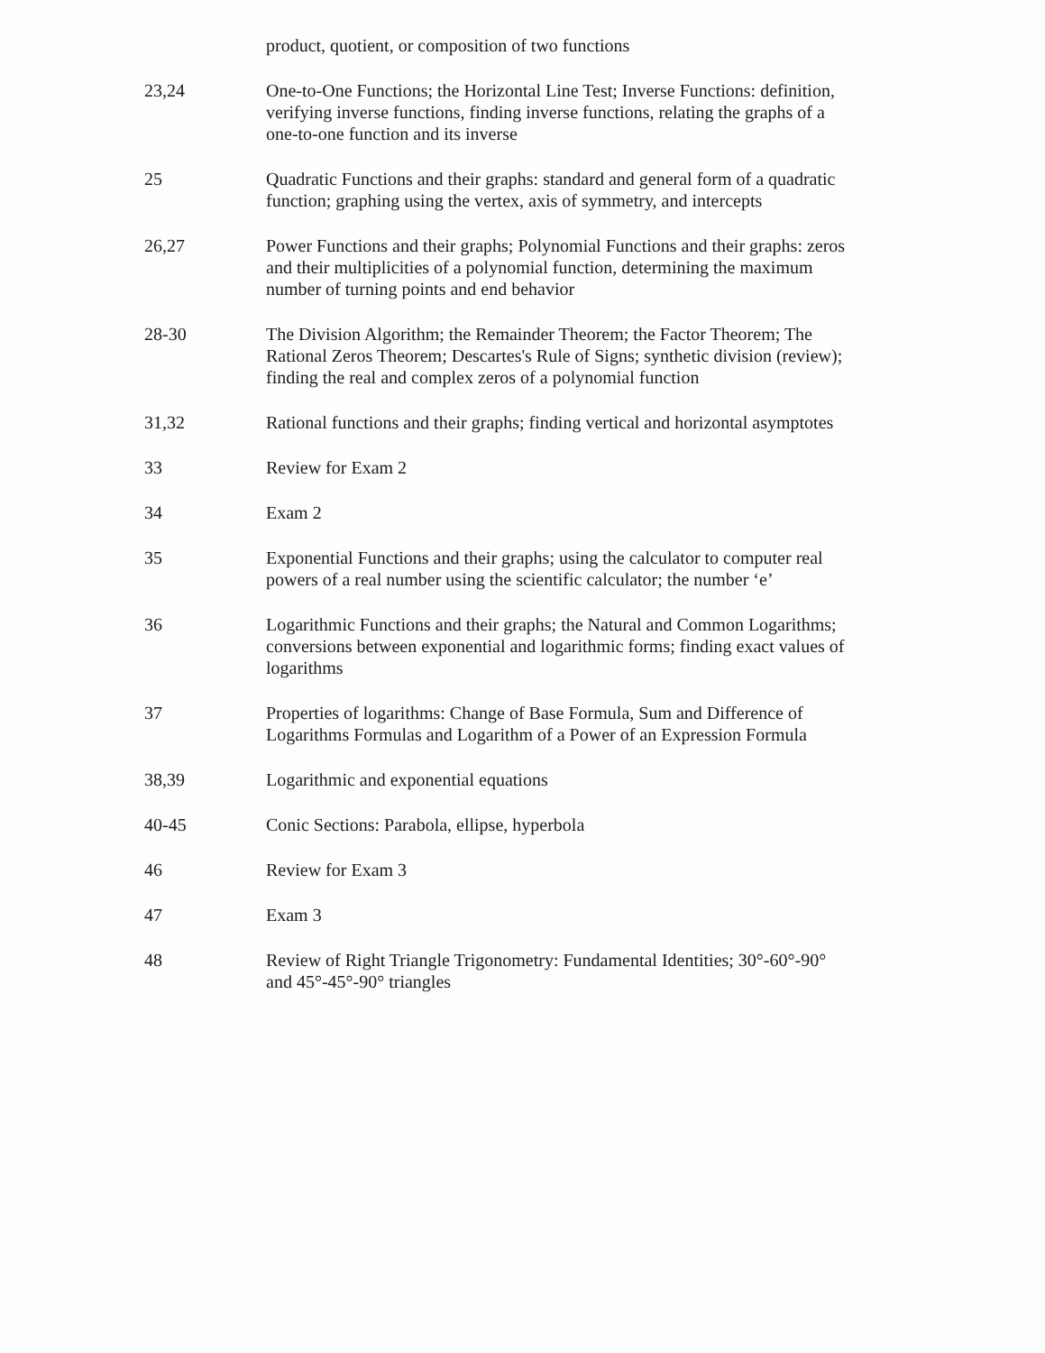| | product, quotient, or composition of two functions |
| 23,24 | One-to-One Functions; the Horizontal Line Test; Inverse Functions: definition, verifying inverse functions, finding inverse functions, relating the graphs of a one-to-one function and its inverse |
| 25 | Quadratic Functions and their graphs: standard and general form of a quadratic function; graphing using the vertex, axis of symmetry, and intercepts |
| 26,27 | Power Functions and their graphs; Polynomial Functions and their graphs: zeros and their multiplicities of a polynomial function, determining the maximum number of turning points and end behavior |
| 28-30 | The Division Algorithm; the Remainder Theorem; the Factor Theorem; The Rational Zeros Theorem; Descartes's Rule of Signs; synthetic division (review); finding the real and complex zeros of a polynomial function |
| 31,32 | Rational functions and their graphs; finding vertical and horizontal asymptotes |
| 33 | Review for Exam 2 |
| 34 | Exam 2 |
| 35 | Exponential Functions and their graphs; using the calculator to computer real powers of a real number using the scientific calculator; the number ‘e’ |
| 36 | Logarithmic Functions and their graphs; the Natural and Common Logarithms; conversions between exponential and logarithmic forms; finding exact values of logarithms |
| 37 | Properties of logarithms: Change of Base Formula, Sum and Difference of Logarithms Formulas and Logarithm of a Power of an Expression Formula |
| 38,39 | Logarithmic and exponential equations |
| 40-45 | Conic Sections: Parabola, ellipse, hyperbola |
| 46 | Review for Exam 3 |
| 47 | Exam 3 |
| 48 | Review of Right Triangle Trigonometry: Fundamental Identities; 30°-60°-90° and 45°-45°-90° triangles |